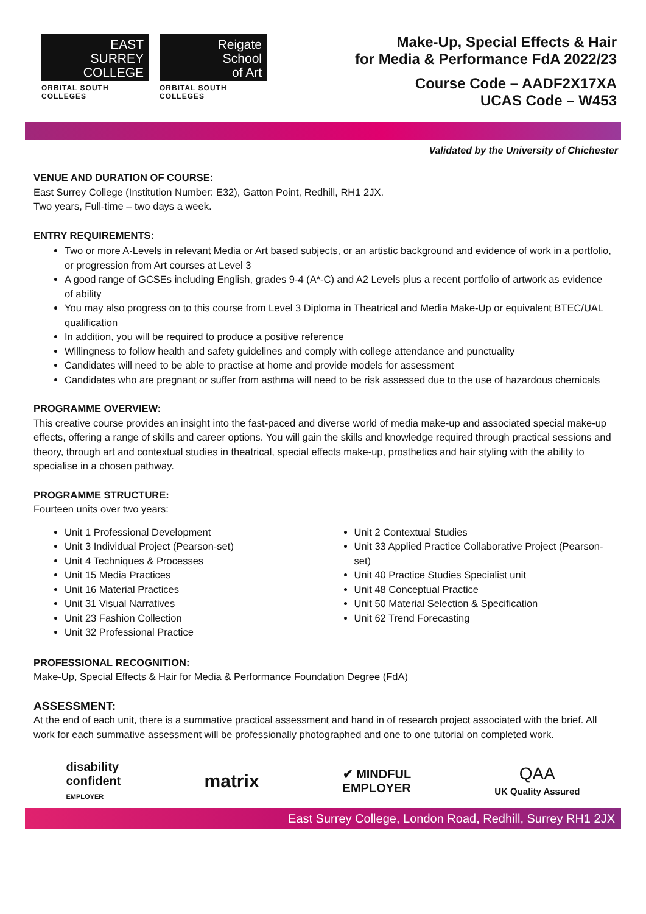EAST
SURREY
COLLEGE
ORBITAL SOUTH COLLEGES
Reigate
School
of Art
ORBITAL SOUTH COLLEGES
Make-Up, Special Effects & Hair
for Media & Performance FdA 2022/23
Course Code – AADF2X17XA
UCAS Code – W453
Validated by the University of Chichester
VENUE AND DURATION OF COURSE:
East Surrey College (Institution Number: E32), Gatton Point, Redhill, RH1 2JX.
Two years, Full-time – two days a week.
ENTRY REQUIREMENTS:
Two or more A-Levels in relevant Media or Art based subjects, or an artistic background and evidence of work in a portfolio, or progression from Art courses at Level 3
A good range of GCSEs including English, grades 9-4 (A*-C) and A2 Levels plus a recent portfolio of artwork as evidence of ability
You may also progress on to this course from Level 3 Diploma in Theatrical and Media Make-Up or equivalent BTEC/UAL qualification
In addition, you will be required to produce a positive reference
Willingness to follow health and safety guidelines and comply with college attendance and punctuality
Candidates will need to be able to practise at home and provide models for assessment
Candidates who are pregnant or suffer from asthma will need to be risk assessed due to the use of hazardous chemicals
PROGRAMME OVERVIEW:
This creative course provides an insight into the fast-paced and diverse world of media make-up and associated special make-up effects, offering a range of skills and career options. You will gain the skills and knowledge required through practical sessions and theory, through art and contextual studies in theatrical, special effects make-up, prosthetics and hair styling with the ability to specialise in a chosen pathway.
PROGRAMME STRUCTURE:
Fourteen units over two years:
Unit 1 Professional Development
Unit 3 Individual Project (Pearson-set)
Unit 4 Techniques & Processes
Unit 15 Media Practices
Unit 16 Material Practices
Unit 31 Visual Narratives
Unit 23 Fashion Collection
Unit 32 Professional Practice
Unit 2 Contextual Studies
Unit 33 Applied Practice Collaborative Project (Pearson-set)
Unit 40 Practice Studies Specialist unit
Unit 48 Conceptual Practice
Unit 50 Material Selection & Specification
Unit 62 Trend Forecasting
PROFESSIONAL RECOGNITION:
Make-Up, Special Effects & Hair for Media & Performance Foundation Degree (FdA)
ASSESSMENT:
At the end of each unit, there is a summative practical assessment and hand in of research project associated with the brief. All work for each summative assessment will be professionally photographed and one to one tutorial on completed work.
disability
confident
EMPLOYER
matrix
✔ MINDFUL
EMPLOYER
QAA
UK Quality Assured
East Surrey College, London Road, Redhill, Surrey RH1 2JX